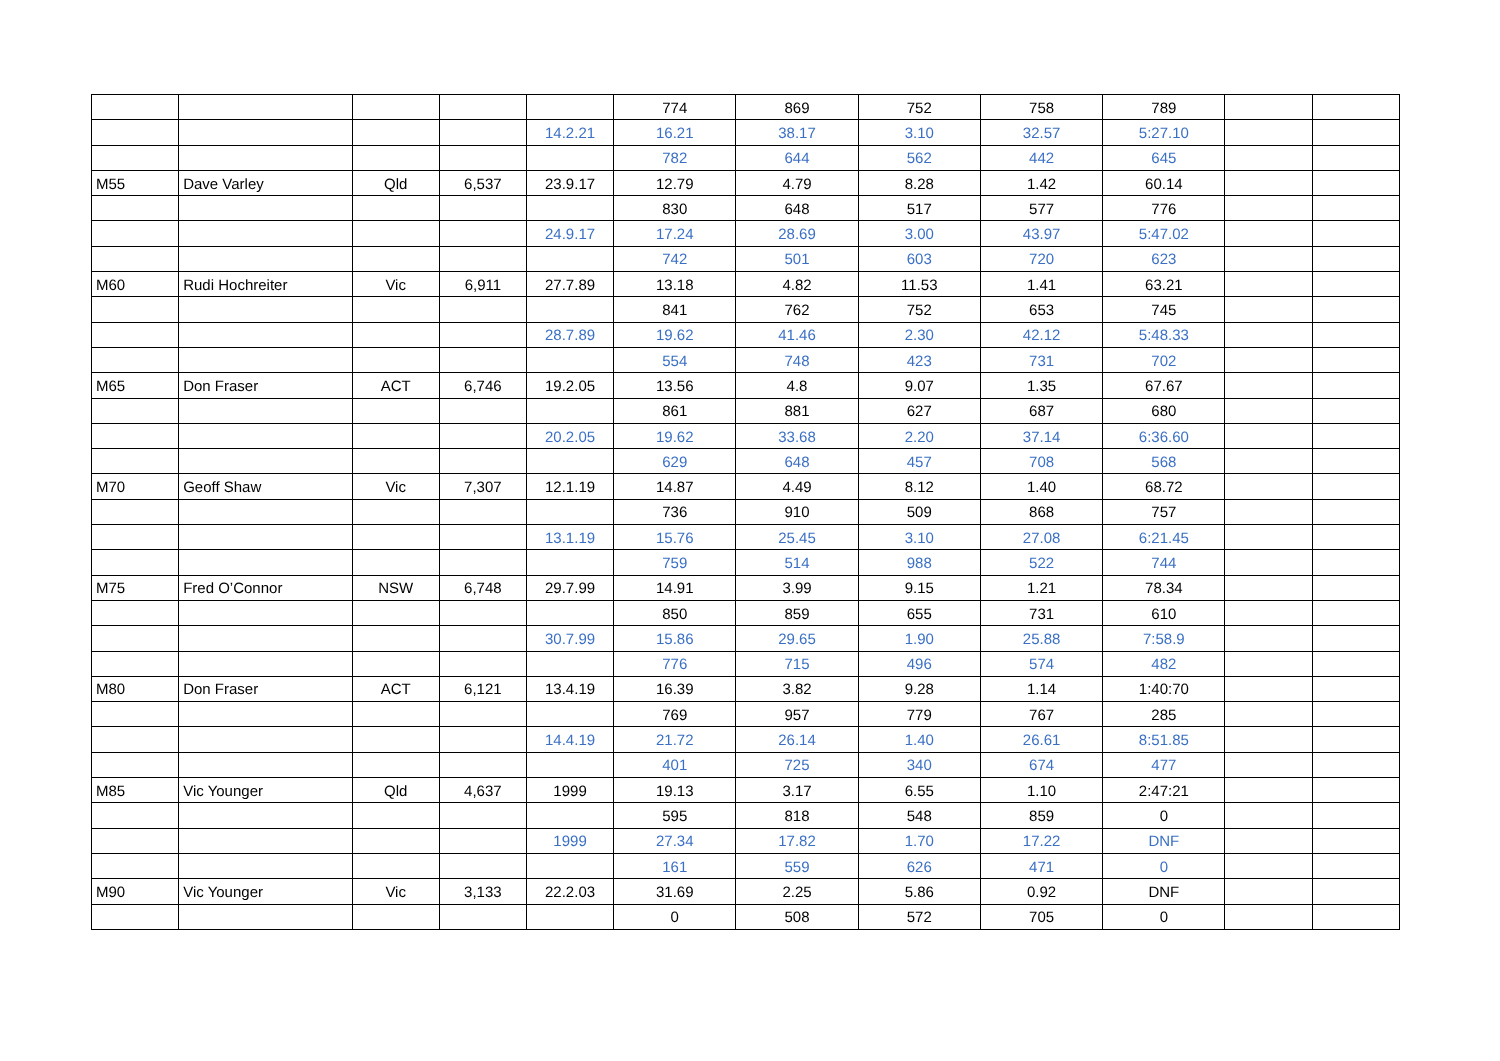| | | | | | 774 | 869 | 752 | 758 | 789 | | |
| | | | | 14.2.21 | 16.21 | 38.17 | 3.10 | 32.57 | 5:27.10 | | |
| | | | | | 782 | 644 | 562 | 442 | 645 | | |
| M55 | Dave Varley | Qld | 6,537 | 23.9.17 | 12.79 | 4.79 | 8.28 | 1.42 | 60.14 | | |
| | | | | | 830 | 648 | 517 | 577 | 776 | | |
| | | | | 24.9.17 | 17.24 | 28.69 | 3.00 | 43.97 | 5:47.02 | | |
| | | | | | 742 | 501 | 603 | 720 | 623 | | |
| M60 | Rudi Hochreiter | Vic | 6,911 | 27.7.89 | 13.18 | 4.82 | 11.53 | 1.41 | 63.21 | | |
| | | | | | 841 | 762 | 752 | 653 | 745 | | |
| | | | | 28.7.89 | 19.62 | 41.46 | 2.30 | 42.12 | 5:48.33 | | |
| | | | | | 554 | 748 | 423 | 731 | 702 | | |
| M65 | Don Fraser | ACT | 6,746 | 19.2.05 | 13.56 | 4.8 | 9.07 | 1.35 | 67.67 | | |
| | | | | | 861 | 881 | 627 | 687 | 680 | | |
| | | | | 20.2.05 | 19.62 | 33.68 | 2.20 | 37.14 | 6:36.60 | | |
| | | | | | 629 | 648 | 457 | 708 | 568 | | |
| M70 | Geoff Shaw | Vic | 7,307 | 12.1.19 | 14.87 | 4.49 | 8.12 | 1.40 | 68.72 | | |
| | | | | | 736 | 910 | 509 | 868 | 757 | | |
| | | | | 13.1.19 | 15.76 | 25.45 | 3.10 | 27.08 | 6:21.45 | | |
| | | | | | 759 | 514 | 988 | 522 | 744 | | |
| M75 | Fred O’Connor | NSW | 6,748 | 29.7.99 | 14.91 | 3.99 | 9.15 | 1.21 | 78.34 | | |
| | | | | | 850 | 859 | 655 | 731 | 610 | | |
| | | | | 30.7.99 | 15.86 | 29.65 | 1.90 | 25.88 | 7:58.9 | | |
| | | | | | 776 | 715 | 496 | 574 | 482 | | |
| M80 | Don Fraser | ACT | 6,121 | 13.4.19 | 16.39 | 3.82 | 9.28 | 1.14 | 1:40:70 | | |
| | | | | | 769 | 957 | 779 | 767 | 285 | | |
| | | | | 14.4.19 | 21.72 | 26.14 | 1.40 | 26.61 | 8:51.85 | | |
| | | | | | 401 | 725 | 340 | 674 | 477 | | |
| M85 | Vic Younger | Qld | 4,637 | 1999 | 19.13 | 3.17 | 6.55 | 1.10 | 2:47:21 | | |
| | | | | | 595 | 818 | 548 | 859 | 0 | | |
| | | | | 1999 | 27.34 | 17.82 | 1.70 | 17.22 | DNF | | |
| | | | | | 161 | 559 | 626 | 471 | 0 | | |
| M90 | Vic Younger | Vic | 3,133 | 22.2.03 | 31.69 | 2.25 | 5.86 | 0.92 | DNF | | |
| | | | | | 0 | 508 | 572 | 705 | 0 | | |